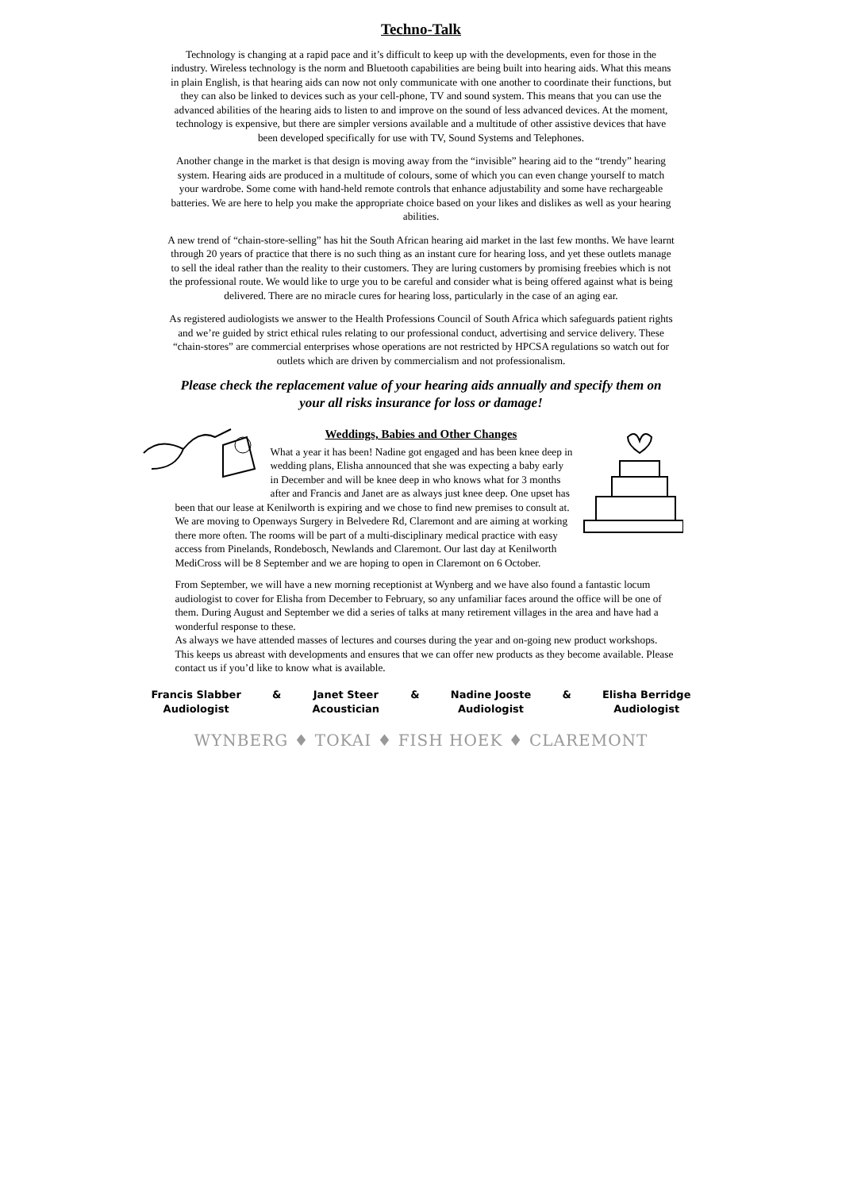Techno-Talk
Technology is changing at a rapid pace and it’s difficult to keep up with the developments, even for those in the industry. Wireless technology is the norm and Bluetooth capabilities are being built into hearing aids. What this means in plain English, is that hearing aids can now not only communicate with one another to coordinate their functions, but they can also be linked to devices such as your cell-phone, TV and sound system. This means that you can use the advanced abilities of the hearing aids to listen to and improve on the sound of less advanced devices. At the moment, technology is expensive, but there are simpler versions available and a multitude of other assistive devices that have been developed specifically for use with TV, Sound Systems and Telephones.
Another change in the market is that design is moving away from the “invisible” hearing aid to the “trendy” hearing system. Hearing aids are produced in a multitude of colours, some of which you can even change yourself to match your wardrobe. Some come with hand-held remote controls that enhance adjustability and some have rechargeable batteries. We are here to help you make the appropriate choice based on your likes and dislikes as well as your hearing abilities.
A new trend of “chain-store-selling” has hit the South African hearing aid market in the last few months. We have learnt through 20 years of practice that there is no such thing as an instant cure for hearing loss, and yet these outlets manage to sell the ideal rather than the reality to their customers. They are luring customers by promising freebies which is not the professional route. We would like to urge you to be careful and consider what is being offered against what is being delivered. There are no miracle cures for hearing loss, particularly in the case of an aging ear.
As registered audiologists we answer to the Health Professions Council of South Africa which safeguards patient rights and we’re guided by strict ethical rules relating to our professional conduct, advertising and service delivery. These “chain-stores” are commercial enterprises whose operations are not restricted by HPCSA regulations so watch out for outlets which are driven by commercialism and not professionalism.
Please check the replacement value of your hearing aids annually and specify them on your all risks insurance for loss or damage!
Weddings, Babies and Other Changes
What a year it has been! Nadine got engaged and has been knee deep in wedding plans, Elisha announced that she was expecting a baby early in December and will be knee deep in who knows what for 3 months after and Francis and Janet are as always just knee deep. One upset has been that our lease at Kenilworth is expiring and we chose to find new premises to consult at. We are moving to Openways Surgery in Belvedere Rd, Claremont and are aiming at working there more often. The rooms will be part of a multi-disciplinary medical practice with easy access from Pinelands, Rondebosch, Newlands and Claremont. Our last day at Kenilworth MediCross will be 8 September and we are hoping to open in Claremont on 6 October.
From September, we will have a new morning receptionist at Wynberg and we have also found a fantastic locum audiologist to cover for Elisha from December to February, so any unfamiliar faces around the office will be one of them. During August and September we did a series of talks at many retirement villages in the area and have had a wonderful response to these.
As always we have attended masses of lectures and courses during the year and on-going new product workshops. This keeps us abreast with developments and ensures that we can offer new products as they become available. Please contact us if you’d like to know what is available.
Francis Slabber
Audiologist
& Janet Steer
Acoustician
& Nadine Jooste
Audiologist
& Elisha Berridge
Audiologist
WYNBERG ♦ TOKAI ♦ FISH HOEK ♦ CLAREMONT